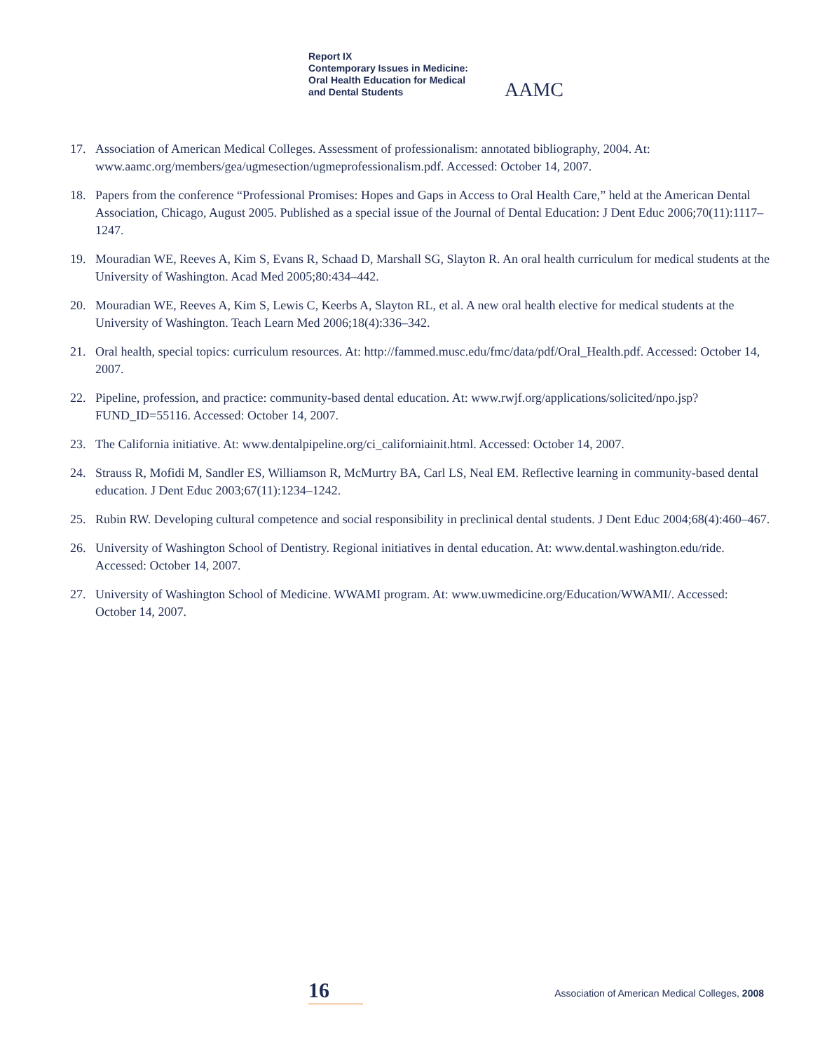Report IX
Contemporary Issues in Medicine:
Oral Health Education for Medical
and Dental Students
AAMC
17. Association of American Medical Colleges. Assessment of professionalism: annotated bibliography, 2004. At: www.aamc.org/members/gea/ugmesection/ugmeprofessionalism.pdf. Accessed: October 14, 2007.
18. Papers from the conference “Professional Promises: Hopes and Gaps in Access to Oral Health Care,” held at the American Dental Association, Chicago, August 2005. Published as a special issue of the Journal of Dental Education: J Dent Educ 2006;70(11):1117–1247.
19. Mouradian WE, Reeves A, Kim S, Evans R, Schaad D, Marshall SG, Slayton R. An oral health curriculum for medical students at the University of Washington. Acad Med 2005;80:434–442.
20. Mouradian WE, Reeves A, Kim S, Lewis C, Keerbs A, Slayton RL, et al. A new oral health elective for medical students at the University of Washington. Teach Learn Med 2006;18(4):336–342.
21. Oral health, special topics: curriculum resources. At: http://fammed.musc.edu/fmc/data/pdf/Oral_Health.pdf. Accessed: October 14, 2007.
22. Pipeline, profession, and practice: community-based dental education. At: www.rwjf.org/applications/solicited/npo.jsp?FUND_ID=55116. Accessed: October 14, 2007.
23. The California initiative. At: www.dentalpipeline.org/ci_californiainit.html. Accessed: October 14, 2007.
24. Strauss R, Mofidi M, Sandler ES, Williamson R, McMurtry BA, Carl LS, Neal EM. Reflective learning in community-based dental education. J Dent Educ 2003;67(11):1234–1242.
25. Rubin RW. Developing cultural competence and social responsibility in preclinical dental students. J Dent Educ 2004;68(4):460–467.
26. University of Washington School of Dentistry. Regional initiatives in dental education. At: www.dental.washington.edu/ride. Accessed: October 14, 2007.
27. University of Washington School of Medicine. WWAMI program. At: www.uwmedicine.org/Education/WWAMI/. Accessed: October 14, 2007.
16
Association of American Medical Colleges, 2008